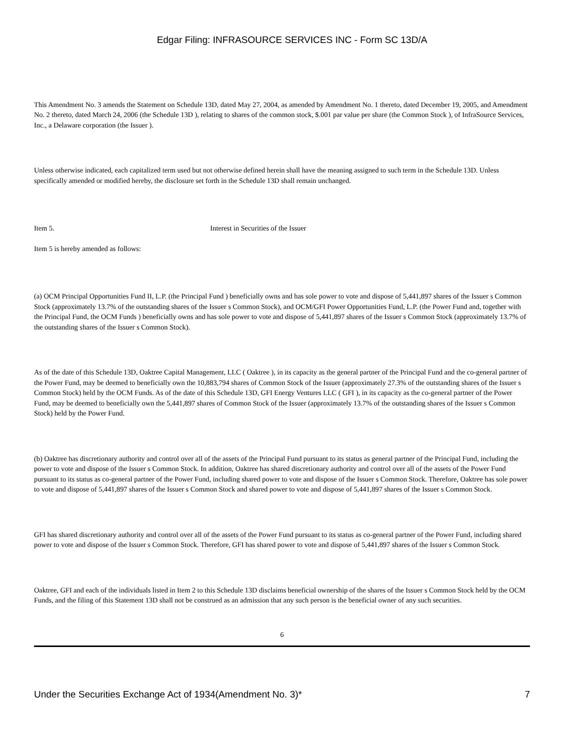Edgar Filing: INFRASOURCE SERVICES INC - Form SC 13D/A
This Amendment No. 3 amends the Statement on Schedule 13D, dated May 27, 2004, as amended by Amendment No. 1 thereto, dated December 19, 2005, and Amendment No. 2 thereto, dated March 24, 2006 (the Schedule 13D ), relating to shares of the common stock, $.001 par value per share (the Common Stock ), of InfraSource Services, Inc., a Delaware corporation (the Issuer ).
Unless otherwise indicated, each capitalized term used but not otherwise defined herein shall have the meaning assigned to such term in the Schedule 13D. Unless specifically amended or modified hereby, the disclosure set forth in the Schedule 13D shall remain unchanged.
Item 5. Interest in Securities of the Issuer
Item 5 is hereby amended as follows:
(a) OCM Principal Opportunities Fund II, L.P. (the Principal Fund ) beneficially owns and has sole power to vote and dispose of 5,441,897 shares of the Issuer s Common Stock (approximately 13.7% of the outstanding shares of the Issuer s Common Stock), and OCM/GFI Power Opportunities Fund, L.P. (the Power Fund and, together with the Principal Fund, the OCM Funds ) beneficially owns and has sole power to vote and dispose of 5,441,897 shares of the Issuer s Common Stock (approximately 13.7% of the outstanding shares of the Issuer s Common Stock).
As of the date of this Schedule 13D, Oaktree Capital Management, LLC ( Oaktree ), in its capacity as the general partner of the Principal Fund and the co-general partner of the Power Fund, may be deemed to beneficially own the 10,883,794 shares of Common Stock of the Issuer (approximately 27.3% of the outstanding shares of the Issuer s Common Stock) held by the OCM Funds. As of the date of this Schedule 13D, GFI Energy Ventures LLC ( GFI ), in its capacity as the co-general partner of the Power Fund, may be deemed to beneficially own the 5,441,897 shares of Common Stock of the Issuer (approximately 13.7% of the outstanding shares of the Issuer s Common Stock) held by the Power Fund.
(b) Oaktree has discretionary authority and control over all of the assets of the Principal Fund pursuant to its status as general partner of the Principal Fund, including the power to vote and dispose of the Issuer s Common Stock. In addition, Oaktree has shared discretionary authority and control over all of the assets of the Power Fund pursuant to its status as co-general partner of the Power Fund, including shared power to vote and dispose of the Issuer s Common Stock. Therefore, Oaktree has sole power to vote and dispose of 5,441,897 shares of the Issuer s Common Stock and shared power to vote and dispose of 5,441,897 shares of the Issuer s Common Stock.
GFI has shared discretionary authority and control over all of the assets of the Power Fund pursuant to its status as co-general partner of the Power Fund, including shared power to vote and dispose of the Issuer s Common Stock. Therefore, GFI has shared power to vote and dispose of 5,441,897 shares of the Issuer s Common Stock.
Oaktree, GFI and each of the individuals listed in Item 2 to this Schedule 13D disclaims beneficial ownership of the shares of the Issuer s Common Stock held by the OCM Funds, and the filing of this Statement 13D shall not be construed as an admission that any such person is the beneficial owner of any such securities.
6
Under the Securities Exchange Act of 1934(Amendment No. 3)* 7